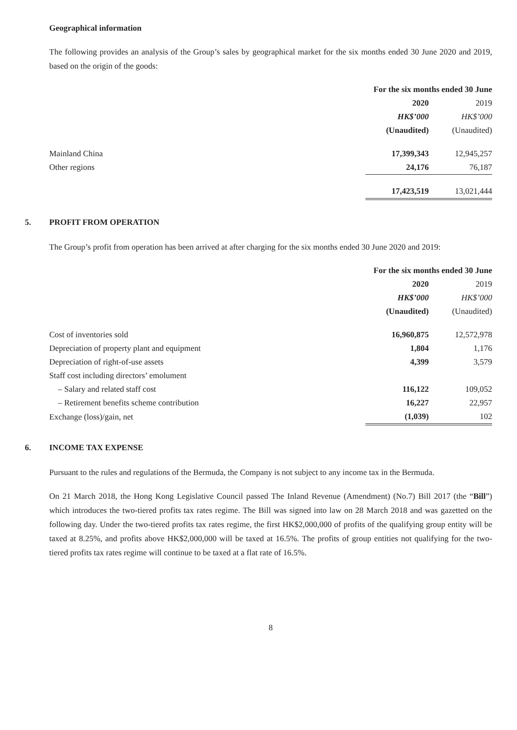Geographical information
The following provides an analysis of the Group’s sales by geographical market for the six months ended 30 June 2020 and 2019, based on the origin of the goods:
| | For the six months ended 30 June | | |
| --- | --- | --- | --- |
| | 2020 | | 2019 |
| | HK$’000 | | HK$’000 |
| | (Unaudited) | | (Unaudited) |
| Mainland China | 17,399,343 | | 12,945,257 |
| Other regions | 24,176 | | 76,187 |
| | 17,423,519 | | 13,021,444 |
5. PROFIT FROM OPERATION
The Group’s profit from operation has been arrived at after charging for the six months ended 30 June 2020 and 2019:
| | For the six months ended 30 June | | |
| --- | --- | --- | --- |
| | 2020 | | 2019 |
| | HK$’000 | | HK$’000 |
| | (Unaudited) | | (Unaudited) |
| Cost of inventories sold | 16,960,875 | | 12,572,978 |
| Depreciation of property plant and equipment | 1,804 | | 1,176 |
| Depreciation of right-of-use assets | 4,399 | | 3,579 |
| Staff cost including directors’ emolument | | | |
| – Salary and related staff cost | 116,122 | | 109,052 |
| – Retirement benefits scheme contribution | 16,227 | | 22,957 |
| Exchange (loss)/gain, net | (1,039) | | 102 |
6. INCOME TAX EXPENSE
Pursuant to the rules and regulations of the Bermuda, the Company is not subject to any income tax in the Bermuda.
On 21 March 2018, the Hong Kong Legislative Council passed The Inland Revenue (Amendment) (No.7) Bill 2017 (the “Bill”) which introduces the two-tiered profits tax rates regime. The Bill was signed into law on 28 March 2018 and was gazetted on the following day. Under the two-tiered profits tax rates regime, the first HK$2,000,000 of profits of the qualifying group entity will be taxed at 8.25%, and profits above HK$2,000,000 will be taxed at 16.5%. The profits of group entities not qualifying for the two-tiered profits tax rates regime will continue to be taxed at a flat rate of 16.5%.
8